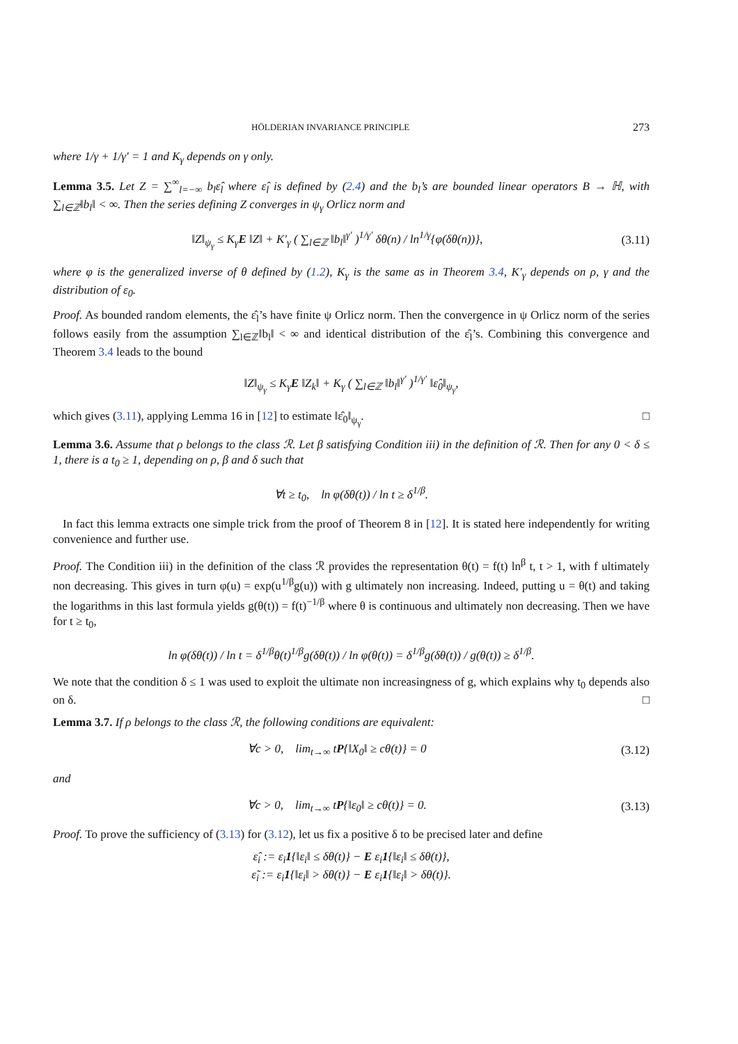HÖLDERIAN INVARIANCE PRINCIPLE 273
where 1/γ + 1/γ′ = 1 and K<sub>γ</sub> depends on γ only.
Lemma 3.5. Let Z = ∑<sup>∞</sup><sub>l=−∞</sub> b<sub>l</sub>ε̂<sub>l</sub> where ε̂<sub>l</sub> is defined by (2.4) and the b<sub>l</sub>’s are bounded linear operators B → ℍ, with ∑<sub>l∈ℤ</sub>‖b<sub>l</sub>‖ < ∞. Then the series defining Z converges in ψ<sub>γ</sub> Orlicz norm and
‖Z‖<sub>ψ<sub>γ</sub></sub> ≤ K<sub>γ</sub>E ‖Z‖ + K′<sub>γ</sub> ( ∑<sub>l∈ℤ</sub> ‖b<sub>l</sub>‖<sup>γ′</sup> )<sup>1/γ′</sup> δθ(n) / ln<sup>1/γ</sup>{φ(δθ(n))}, (3.11)
where φ is the generalized inverse of θ defined by (1.2), K<sub>γ</sub> is the same as in Theorem 3.4, K′<sub>γ</sub> depends on ρ, γ and the distribution of ε<sub>0</sub>.
Proof. As bounded random elements, the ε̂<sub>l</sub>’s have finite ψ Orlicz norm. Then the convergence in ψ Orlicz norm of the series follows easily from the assumption ∑<sub>l∈ℤ</sub>‖b<sub>l</sub>‖ < ∞ and identical distribution of the ε̂<sub>l</sub>’s. Combining this convergence and Theorem 3.4 leads to the bound
‖Z‖<sub>ψ<sub>γ</sub></sub> ≤ K<sub>γ</sub>E ‖Z<sub>k</sub>‖ + K<sub>γ</sub> ( ∑<sub>l∈ℤ</sub> ‖b<sub>l</sub>‖<sup>γ′</sup> )<sup>1/γ′</sup> ‖ε̂<sub>0</sub>‖<sub>ψ<sub>γ</sub></sub>,
which gives (3.11), applying Lemma 16 in [12] to estimate ‖ε̂<sub>0</sub>‖<sub>ψ<sub>γ</sub></sub>. □
Lemma 3.6. Assume that ρ belongs to the class ℛ. Let β satisfying Condition iii) in the definition of ℛ. Then for any 0 < δ ≤ 1, there is a t<sub>0</sub> ≥ 1, depending on ρ, β and δ such that
∀t ≥ t<sub>0</sub>, ln φ(δθ(t)) / ln t ≥ δ<sup>1/β</sup>.
In fact this lemma extracts one simple trick from the proof of Theorem 8 in [12]. It is stated here independently for writing convenience and further use.
Proof. The Condition iii) in the definition of the class ℛ provides the representation θ(t) = f(t) ln<sup>β</sup> t, t > 1, with f ultimately non decreasing. This gives in turn φ(u) = exp(u<sup>1/β</sup>g(u)) with g ultimately non increasing. Indeed, putting u = θ(t) and taking the logarithms in this last formula yields g(θ(t)) = f(t)<sup>−1/β</sup> where θ is continuous and ultimately non decreasing. Then we have for t ≥ t<sub>0</sub>,
ln φ(δθ(t)) / ln t = δ<sup>1/β</sup>θ(t)<sup>1/β</sup>g(δθ(t)) / ln φ(θ(t)) = δ<sup>1/β</sup>g(δθ(t)) / g(θ(t)) ≥ δ<sup>1/β</sup>.
We note that the condition δ ≤ 1 was used to exploit the ultimate non increasingness of g, which explains why t<sub>0</sub> depends also on δ. □
Lemma 3.7. If ρ belongs to the class ℛ, the following conditions are equivalent:
∀c > 0, lim<sub>t→∞</sub> tP{‖X<sub>0</sub>‖ ≥ cθ(t)} = 0 (3.12)
and
∀c > 0, lim<sub>t→∞</sub> tP{‖ε<sub>0</sub>‖ ≥ cθ(t)} = 0. (3.13)
Proof. To prove the sufficiency of (3.13) for (3.12), let us fix a positive δ to be precised later and define
ε̂<sub>i</sub> := ε<sub>i</sub>1{‖ε<sub>i</sub>‖ ≤ δθ(t)} − E ε<sub>i</sub>1{‖ε<sub>i</sub>‖ ≤ δθ(t)},
ε̃<sub>i</sub> := ε<sub>i</sub>1{‖ε<sub>i</sub>‖ > δθ(t)} − E ε<sub>i</sub>1{‖ε<sub>i</sub>‖ > δθ(t)}.